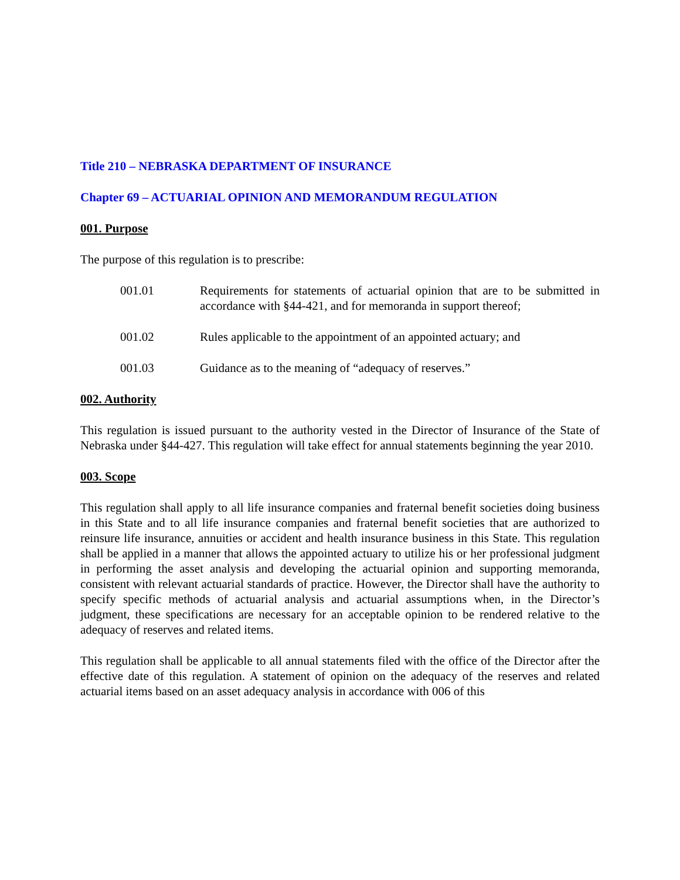Title 210 – NEBRASKA DEPARTMENT OF INSURANCE
Chapter 69 – ACTUARIAL OPINION AND MEMORANDUM REGULATION
001. Purpose
The purpose of this regulation is to prescribe:
001.01 Requirements for statements of actuarial opinion that are to be submitted in accordance with §44-421, and for memoranda in support thereof;
001.02 Rules applicable to the appointment of an appointed actuary; and
001.03 Guidance as to the meaning of “adequacy of reserves.”
002. Authority
This regulation is issued pursuant to the authority vested in the Director of Insurance of the State of Nebraska under §44-427. This regulation will take effect for annual statements beginning the year 2010.
003. Scope
This regulation shall apply to all life insurance companies and fraternal benefit societies doing business in this State and to all life insurance companies and fraternal benefit societies that are authorized to reinsure life insurance, annuities or accident and health insurance business in this State. This regulation shall be applied in a manner that allows the appointed actuary to utilize his or her professional judgment in performing the asset analysis and developing the actuarial opinion and supporting memoranda, consistent with relevant actuarial standards of practice. However, the Director shall have the authority to specify specific methods of actuarial analysis and actuarial assumptions when, in the Director’s judgment, these specifications are necessary for an acceptable opinion to be rendered relative to the adequacy of reserves and related items.
This regulation shall be applicable to all annual statements filed with the office of the Director after the effective date of this regulation. A statement of opinion on the adequacy of the reserves and related actuarial items based on an asset adequacy analysis in accordance with 006 of this